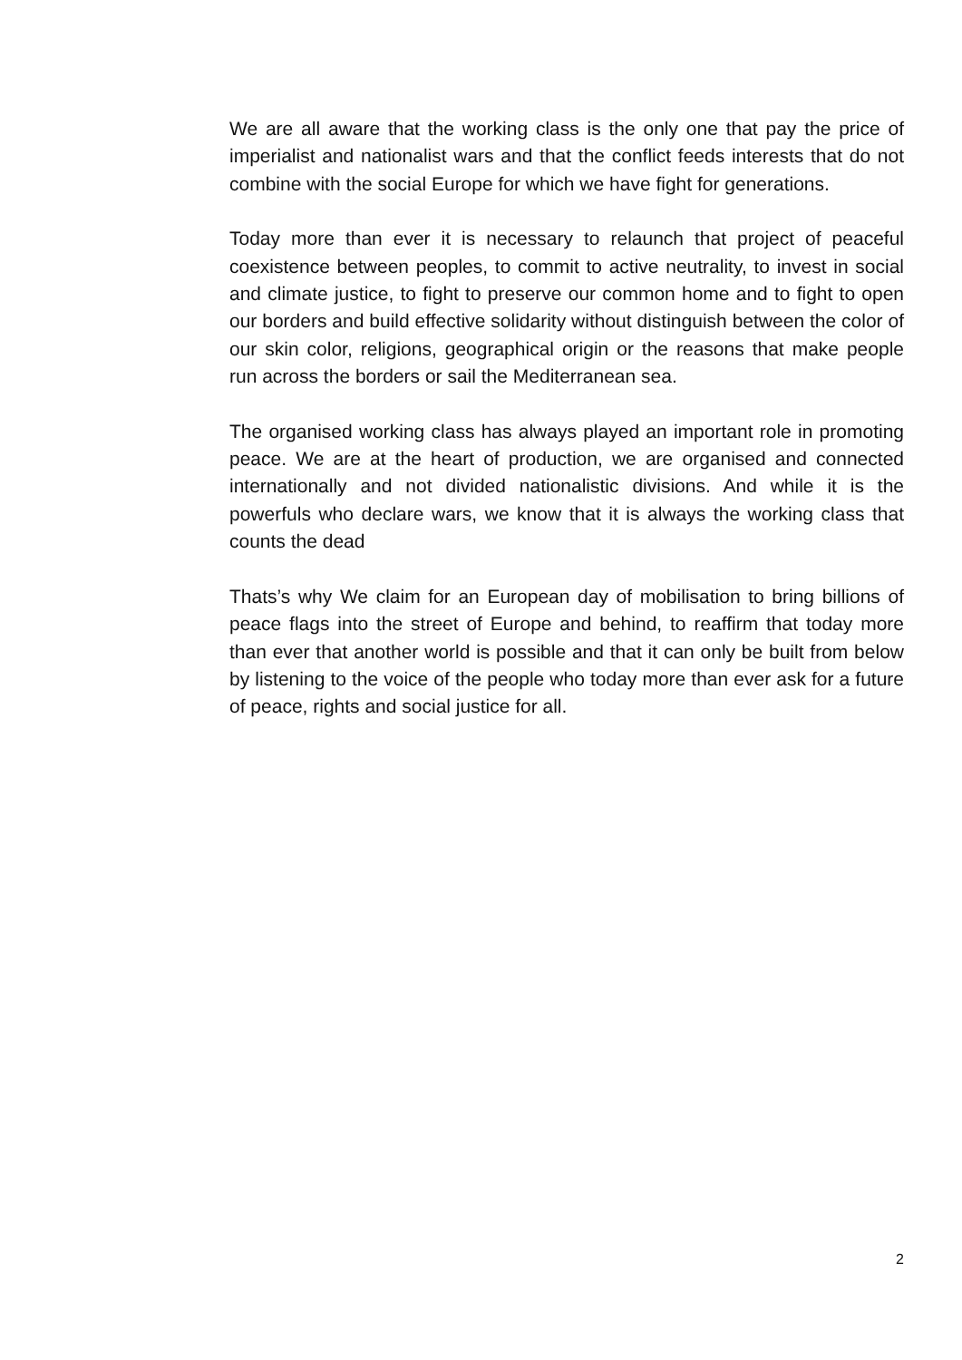We are all aware that the working class is the only one that pay the price of imperialist and nationalist wars and that the conflict feeds interests that do not combine with the social Europe for which we have fight for generations.
Today more than ever it is necessary to relaunch that project of peaceful coexistence between peoples, to commit to active neutrality, to invest in social and climate justice, to fight to preserve our common home and to fight to open our borders and build effective solidarity without distinguish between the color of our skin color, religions, geographical origin or the reasons that make people run across the borders or sail the Mediterranean sea.
The organised working class has always played an important role in promoting peace. We are at the heart of production, we are organised and connected internationally and not divided nationalistic divisions. And while it is the powerfuls who declare wars, we know that it is always the working class that counts the dead
Thats’s why We claim for an European day of mobilisation to bring billions of peace flags into the street of Europe and behind, to reaffirm that today more than ever that another world is possible and that it can only be built from below by listening to the voice of the people who today more than ever ask for a future of peace, rights and social justice for all.
2